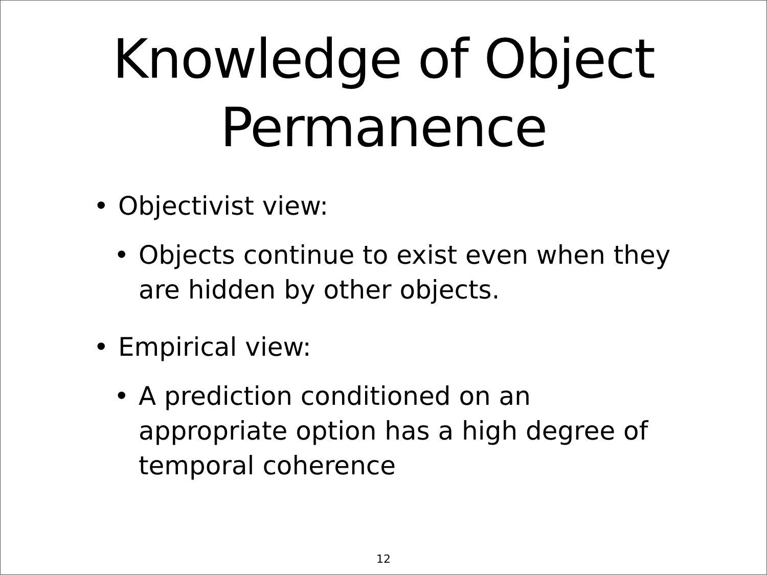Knowledge of Object
Permanence
• Objectivist view:
• Objects continue to exist even when they are hidden by other objects.
• Empirical view:
• A prediction conditioned on an appropriate option has a high degree of temporal coherence
12